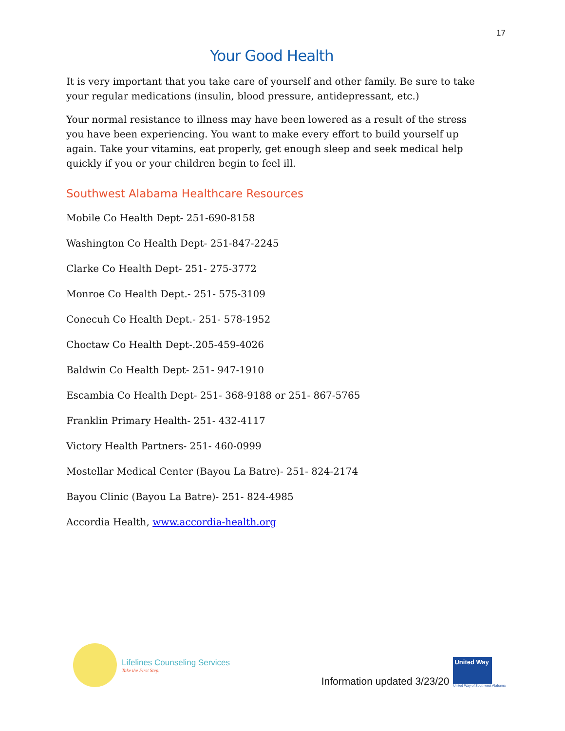17
Your Good Health
It is very important that you take care of yourself and other family. Be sure to take your regular medications (insulin, blood pressure, antidepressant, etc.)
Your normal resistance to illness may have been lowered as a result of the stress you have been experiencing. You want to make every effort to build yourself up again. Take your vitamins, eat properly, get enough sleep and seek medical help quickly if you or your children begin to feel ill.
Southwest Alabama Healthcare Resources
Mobile Co Health Dept- 251-690-8158
Washington Co Health Dept- 251-847-2245
Clarke Co Health Dept- 251- 275-3772
Monroe Co Health Dept.- 251- 575-3109
Conecuh Co Health Dept.- 251- 578-1952
Choctaw Co Health Dept-.205-459-4026
Baldwin Co Health Dept- 251- 947-1910
Escambia Co Health Dept- 251- 368-9188 or 251- 867-5765
Franklin Primary Health- 251- 432-4117
Victory Health Partners- 251- 460-0999
Mostellar Medical Center (Bayou La Batre)- 251- 824-2174
Bayou Clinic (Bayou La Batre)- 251- 824-4985
Accordia Health, www.accordia-health.org
Lifelines Counseling Services
Take the First Step.
Information updated 3/23/20
United Way
United Way of Southwest Alabama